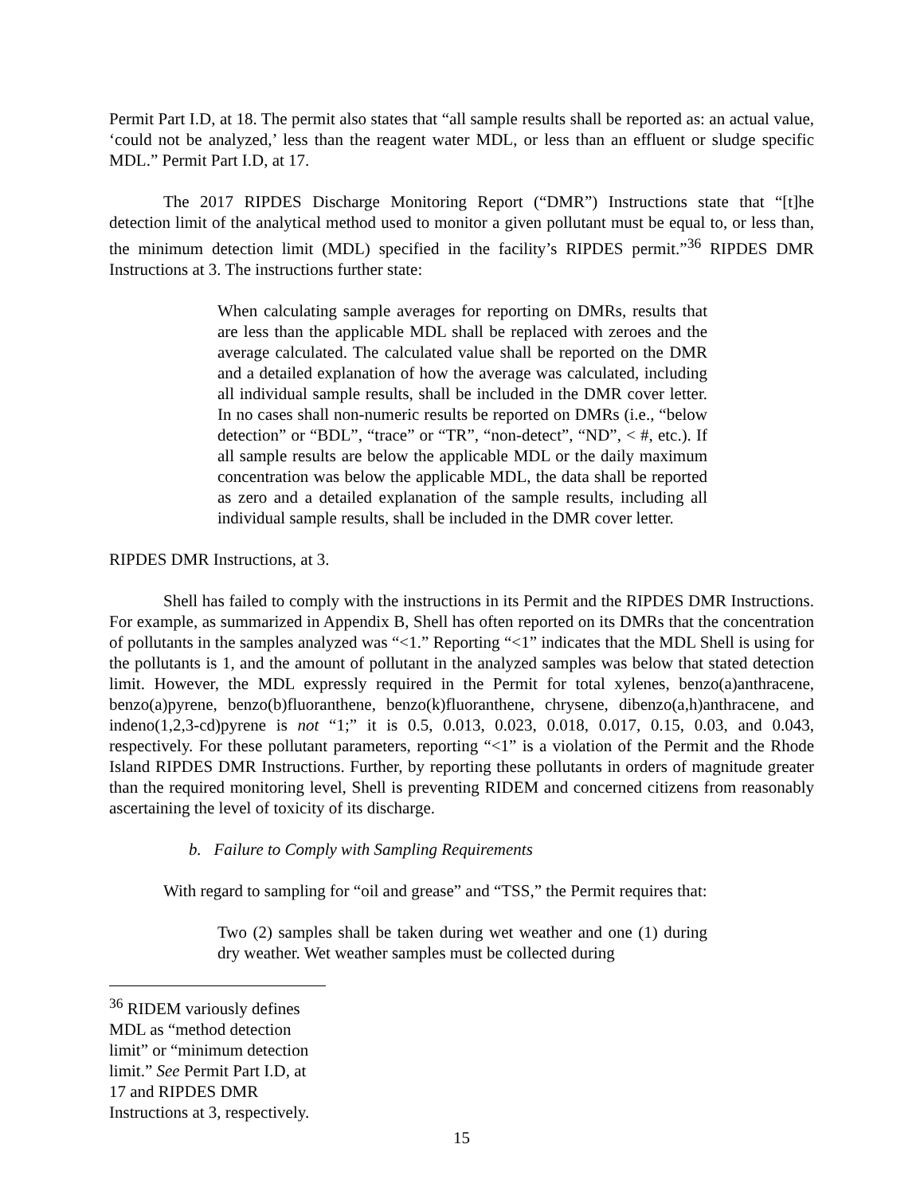Permit Part I.D, at 18. The permit also states that “all sample results shall be reported as: an actual value, ‘could not be analyzed,’ less than the reagent water MDL, or less than an effluent or sludge specific MDL.” Permit Part I.D, at 17.
The 2017 RIPDES Discharge Monitoring Report (“DMR”) Instructions state that “[t]he detection limit of the analytical method used to monitor a given pollutant must be equal to, or less than, the minimum detection limit (MDL) specified in the facility’s RIPDES permit.”<sup>36</sup> RIPDES DMR Instructions at 3. The instructions further state:
When calculating sample averages for reporting on DMRs, results that are less than the applicable MDL shall be replaced with zeroes and the average calculated. The calculated value shall be reported on the DMR and a detailed explanation of how the average was calculated, including all individual sample results, shall be included in the DMR cover letter. In no cases shall non-numeric results be reported on DMRs (i.e., “below detection” or “BDL”, “trace” or “TR”, “non-detect”, “ND”, < #, etc.). If all sample results are below the applicable MDL or the daily maximum concentration was below the applicable MDL, the data shall be reported as zero and a detailed explanation of the sample results, including all individual sample results, shall be included in the DMR cover letter.
RIPDES DMR Instructions, at 3.
Shell has failed to comply with the instructions in its Permit and the RIPDES DMR Instructions. For example, as summarized in Appendix B, Shell has often reported on its DMRs that the concentration of pollutants in the samples analyzed was “<1.” Reporting “<1” indicates that the MDL Shell is using for the pollutants is 1, and the amount of pollutant in the analyzed samples was below that stated detection limit. However, the MDL expressly required in the Permit for total xylenes, benzo(a)anthracene, benzo(a)pyrene, benzo(b)fluoranthene, benzo(k)fluoranthene, chrysene, dibenzo(a,h)anthracene, and indeno(1,2,3-cd)pyrene is not “1;” it is 0.5, 0.013, 0.023, 0.018, 0.017, 0.15, 0.03, and 0.043, respectively. For these pollutant parameters, reporting “<1” is a violation of the Permit and the Rhode Island RIPDES DMR Instructions. Further, by reporting these pollutants in orders of magnitude greater than the required monitoring level, Shell is preventing RIDEM and concerned citizens from reasonably ascertaining the level of toxicity of its discharge.
b. Failure to Comply with Sampling Requirements
With regard to sampling for “oil and grease” and “TSS,” the Permit requires that:
Two (2) samples shall be taken during wet weather and one (1) during dry weather. Wet weather samples must be collected during
<sup>36</sup> RIDEM variously defines MDL as “method detection limit” or “minimum detection limit.” See Permit Part I.D, at 17 and RIPDES DMR Instructions at 3, respectively.
15